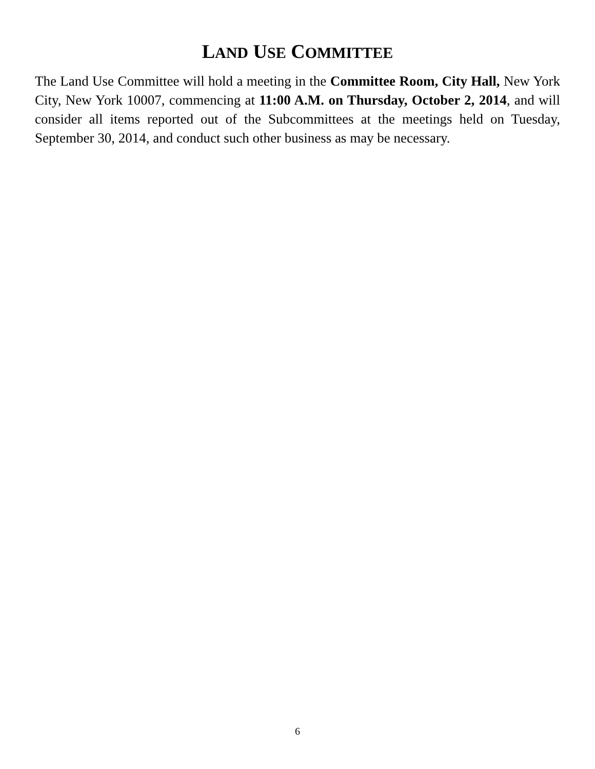LAND USE COMMITTEE
The Land Use Committee will hold a meeting in the Committee Room, City Hall, New York City, New York 10007, commencing at 11:00 A.M. on Thursday, October 2, 2014, and will consider all items reported out of the Subcommittees at the meetings held on Tuesday, September 30, 2014, and conduct such other business as may be necessary.
6